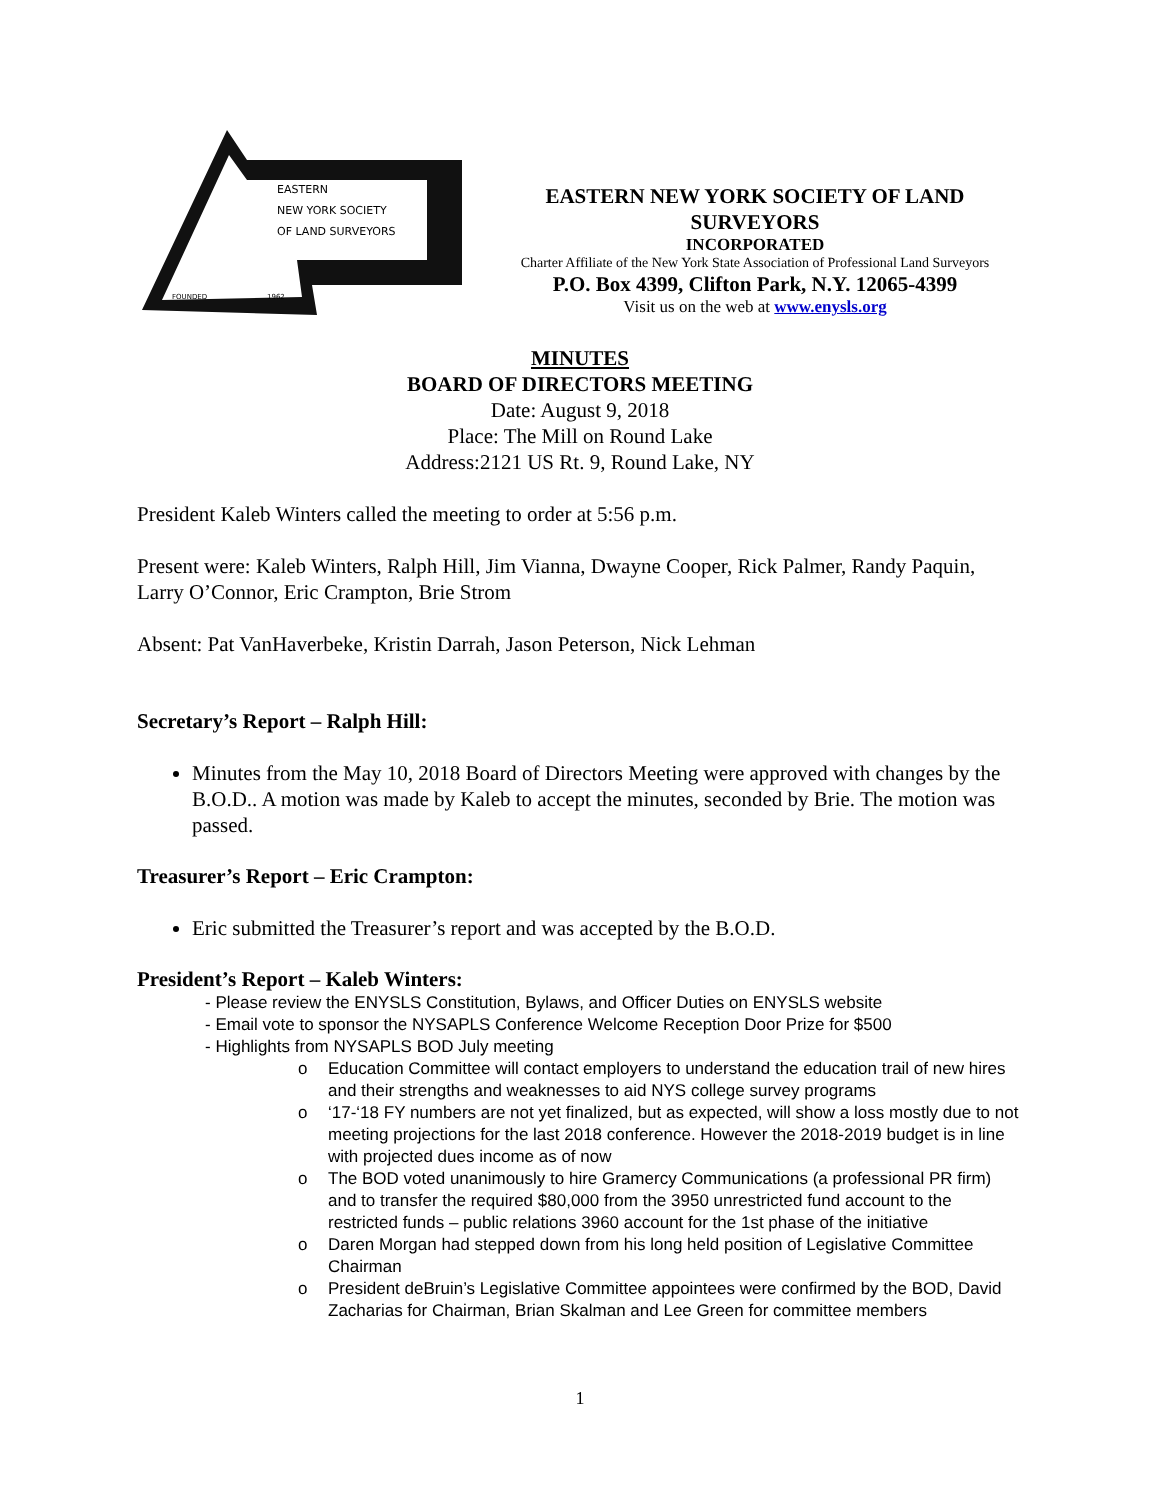EASTERN
NEW YORK SOCIETY
OF LAND SURVEYORS
FOUNDED
1962
EASTERN NEW YORK SOCIETY OF LAND SURVEYORS
INCORPORATED
Charter Affiliate of the New York State Association of Professional Land Surveyors
P.O. Box 4399, Clifton Park, N.Y. 12065-4399
Visit us on the web at www.enysls.org
MINUTES
BOARD OF DIRECTORS MEETING
Date: August 9, 2018
Place: The Mill on Round Lake
Address:2121 US Rt. 9, Round Lake, NY
President Kaleb Winters called the meeting to order at 5:56 p.m.
Present were: Kaleb Winters, Ralph Hill, Jim Vianna, Dwayne Cooper, Rick Palmer, Randy Paquin, Larry O’Connor, Eric Crampton, Brie Strom
Absent: Pat VanHaverbeke, Kristin Darrah, Jason Peterson, Nick Lehman
Secretary’s Report – Ralph Hill:
Minutes from the May 10, 2018 Board of Directors Meeting were approved with changes by the B.O.D.. A motion was made by Kaleb to accept the minutes, seconded by Brie. The motion was passed.
Treasurer’s Report – Eric Crampton:
Eric submitted the Treasurer’s report and was accepted by the B.O.D.
President’s Report – Kaleb Winters:
- Please review the ENYSLS Constitution, Bylaws, and Officer Duties on ENYSLS website
- Email vote to sponsor the NYSAPLS Conference Welcome Reception Door Prize for $500
- Highlights from NYSAPLS BOD July meeting
o Education Committee will contact employers to understand the education trail of new hires and their strengths and weaknesses to aid NYS college survey programs
o ‘17-‘18 FY numbers are not yet finalized, but as expected, will show a loss mostly due to not meeting projections for the last 2018 conference. However the 2018-2019 budget is in line with projected dues income as of now
o The BOD voted unanimously to hire Gramercy Communications (a professional PR firm) and to transfer the required $80,000 from the 3950 unrestricted fund account to the restricted funds – public relations 3960 account for the 1st phase of the initiative
o Daren Morgan had stepped down from his long held position of Legislative Committee Chairman
o President deBruin’s Legislative Committee appointees were confirmed by the BOD, David Zacharias for Chairman, Brian Skalman and Lee Green for committee members
1